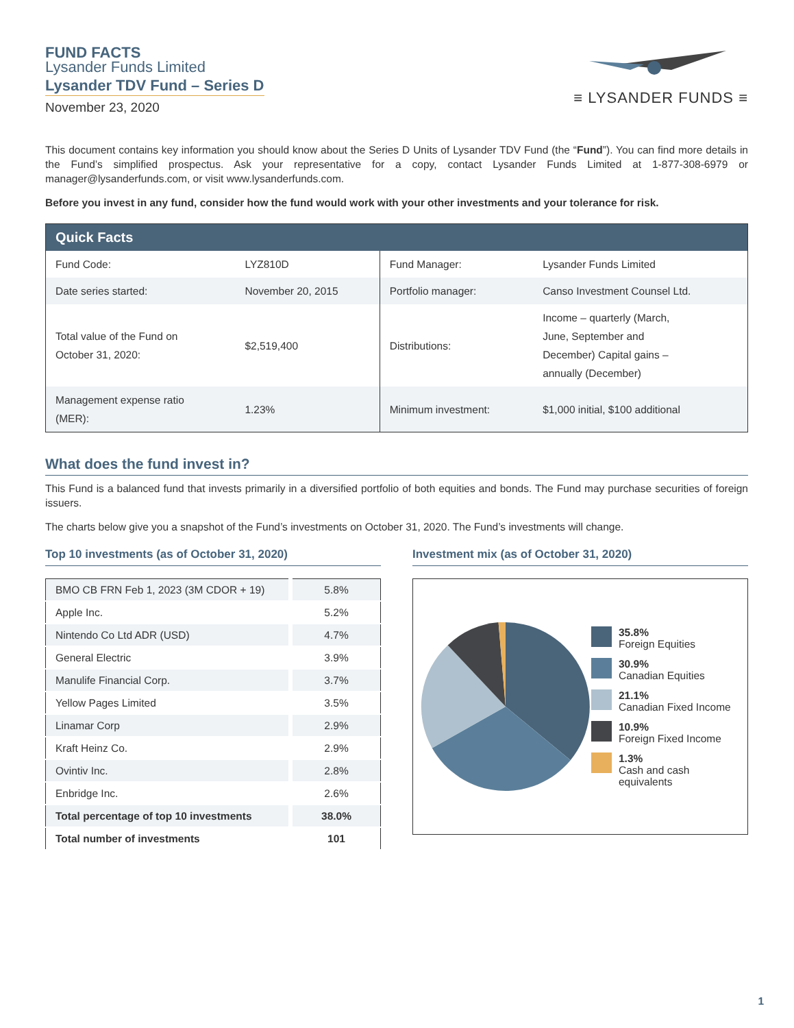FUND FACTS
Lysander Funds Limited
Lysander TDV Fund – Series D
November 23, 2020
≡ LYSANDER FUNDS ≡
This document contains key information you should know about the Series D Units of Lysander TDV Fund (the “Fund”). You can find more details in the Fund’s simplified prospectus. Ask your representative for a copy, contact Lysander Funds Limited at 1-877-308-6979 or manager@lysanderfunds.com, or visit www.lysanderfunds.com.
Before you invest in any fund, consider how the fund would work with your other investments and your tolerance for risk.
| Quick Facts | | | |
| --- | --- | --- | --- |
| Fund Code: | LYZ810D | Fund Manager: | Lysander Funds Limited |
| Date series started: | November 20, 2015 | Portfolio manager: | Canso Investment Counsel Ltd. |
| Total value of the Fund on October 31, 2020: | $2,519,400 | Distributions: | Income – quarterly (March, June, September and December) Capital gains – annually (December) |
| Management expense ratio (MER): | 1.23% | Minimum investment: | $1,000 initial, $100 additional |
What does the fund invest in?
This Fund is a balanced fund that invests primarily in a diversified portfolio of both equities and bonds. The Fund may purchase securities of foreign issuers.
The charts below give you a snapshot of the Fund’s investments on October 31, 2020. The Fund’s investments will change.
Top 10 investments (as of October 31, 2020)
| BMO CB FRN Feb 1, 2023 (3M CDOR + 19) | 5.8% |
| Apple Inc. | 5.2% |
| Nintendo Co Ltd ADR (USD) | 4.7% |
| General Electric | 3.9% |
| Manulife Financial Corp. | 3.7% |
| Yellow Pages Limited | 3.5% |
| Linamar Corp | 2.9% |
| Kraft Heinz Co. | 2.9% |
| Ovintiv Inc. | 2.8% |
| Enbridge Inc. | 2.6% |
| Total percentage of top 10 investments | 38.0% |
| Total number of investments | 101 |
Investment mix (as of October 31, 2020)
35.8%
Foreign Equities
30.9%
Canadian Equities
21.1%
Canadian Fixed Income
10.9%
Foreign Fixed Income
1.3%
Cash and cash
equivalents
1